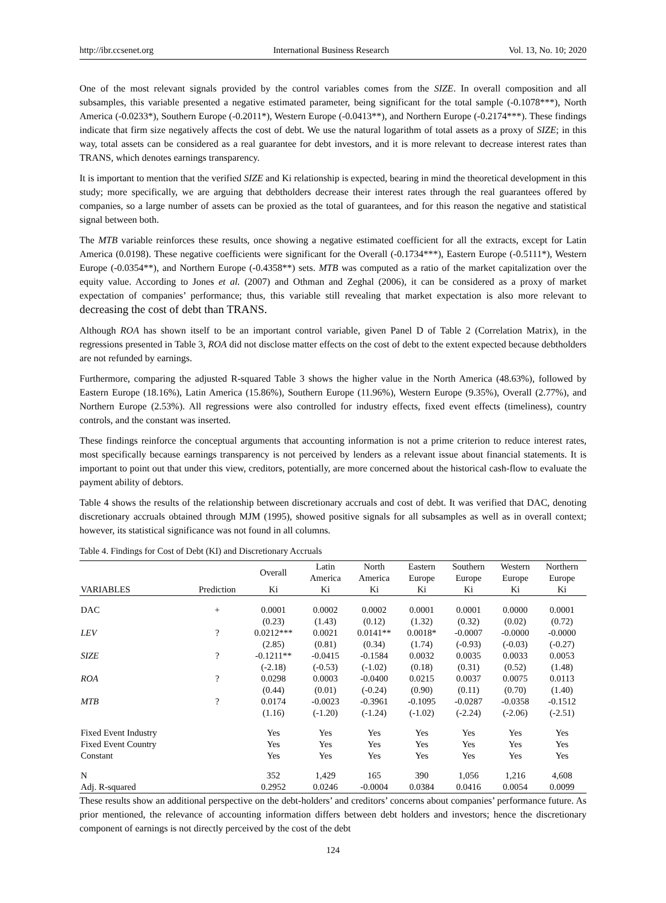http://ibr.ccsenet.org International Business Research Vol. 13, No. 10; 2020
One of the most relevant signals provided by the control variables comes from the SIZE. In overall composition and all subsamples, this variable presented a negative estimated parameter, being significant for the total sample (-0.1078***), North America (-0.0233*), Southern Europe (-0.2011*), Western Europe (-0.0413**), and Northern Europe (-0.2174***). These findings indicate that firm size negatively affects the cost of debt. We use the natural logarithm of total assets as a proxy of SIZE; in this way, total assets can be considered as a real guarantee for debt investors, and it is more relevant to decrease interest rates than TRANS, which denotes earnings transparency.
It is important to mention that the verified SIZE and Ki relationship is expected, bearing in mind the theoretical development in this study; more specifically, we are arguing that debtholders decrease their interest rates through the real guarantees offered by companies, so a large number of assets can be proxied as the total of guarantees, and for this reason the negative and statistical signal between both.
The MTB variable reinforces these results, once showing a negative estimated coefficient for all the extracts, except for Latin America (0.0198). These negative coefficients were significant for the Overall (-0.1734***), Eastern Europe (-0.5111*), Western Europe (-0.0354**), and Northern Europe (-0.4358**) sets. MTB was computed as a ratio of the market capitalization over the equity value. According to Jones et al. (2007) and Othman and Zeghal (2006), it can be considered as a proxy of market expectation of companies’ performance; thus, this variable still revealing that market expectation is also more relevant to decreasing the cost of debt than TRANS.
Although ROA has shown itself to be an important control variable, given Panel D of Table 2 (Correlation Matrix), in the regressions presented in Table 3, ROA did not disclose matter effects on the cost of debt to the extent expected because debtholders are not refunded by earnings.
Furthermore, comparing the adjusted R-squared Table 3 shows the higher value in the North America (48.63%), followed by Eastern Europe (18.16%), Latin America (15.86%), Southern Europe (11.96%), Western Europe (9.35%), Overall (2.77%), and Northern Europe (2.53%). All regressions were also controlled for industry effects, fixed event effects (timeliness), country controls, and the constant was inserted.
These findings reinforce the conceptual arguments that accounting information is not a prime criterion to reduce interest rates, most specifically because earnings transparency is not perceived by lenders as a relevant issue about financial statements. It is important to point out that under this view, creditors, potentially, are more concerned about the historical cash-flow to evaluate the payment ability of debtors.
Table 4 shows the results of the relationship between discretionary accruals and cost of debt. It was verified that DAC, denoting discretionary accruals obtained through MJM (1995), showed positive signals for all subsamples as well as in overall context; however, its statistical significance was not found in all columns.
Table 4. Findings for Cost of Debt (KI) and Discretionary Accruals
| | | Overall | Latin America | North America | Eastern Europe | Southern Europe | Western Europe | Northern Europe |
| --- | --- | --- | --- | --- | --- | --- | --- | --- |
| VARIABLES | Prediction | Ki | Ki | Ki | Ki | Ki | Ki | Ki |
| DAC | + | 0.0001 | 0.0002 | 0.0002 | 0.0001 | 0.0001 | 0.0000 | 0.0001 |
| | | (0.23) | (1.43) | (0.12) | (1.32) | (0.32) | (0.02) | (0.72) |
| LEV | ? | 0.0212*** | 0.0021 | 0.0141** | 0.0018* | -0.0007 | -0.0000 | -0.0000 |
| | | (2.85) | (0.81) | (0.34) | (1.74) | (-0.93) | (-0.03) | (-0.27) |
| SIZE | ? | -0.1211** | -0.0415 | -0.1584 | 0.0032 | 0.0035 | 0.0033 | 0.0053 |
| | | (-2.18) | (-0.53) | (-1.02) | (0.18) | (0.31) | (0.52) | (1.48) |
| ROA | ? | 0.0298 | 0.0003 | -0.0400 | 0.0215 | 0.0037 | 0.0075 | 0.0113 |
| | | (0.44) | (0.01) | (-0.24) | (0.90) | (0.11) | (0.70) | (1.40) |
| MTB | ? | 0.0174 | -0.0023 | -0.3961 | -0.1095 | -0.0287 | -0.0358 | -0.1512 |
| | | (1.16) | (-1.20) | (-1.24) | (-1.02) | (-2.24) | (-2.06) | (-2.51) |
| Fixed Event Industry | | Yes | Yes | Yes | Yes | Yes | Yes | Yes |
| Fixed Event Country | | Yes | Yes | Yes | Yes | Yes | Yes | Yes |
| Constant | | Yes | Yes | Yes | Yes | Yes | Yes | Yes |
| N | | 352 | 1,429 | 165 | 390 | 1,056 | 1,216 | 4,608 |
| Adj. R-squared | | 0.2952 | 0.0246 | -0.0004 | 0.0384 | 0.0416 | 0.0054 | 0.0099 |
These results show an additional perspective on the debt-holders’ and creditors’ concerns about companies’ performance future. As prior mentioned, the relevance of accounting information differs between debt holders and investors; hence the discretionary component of earnings is not directly perceived by the cost of the debt
124